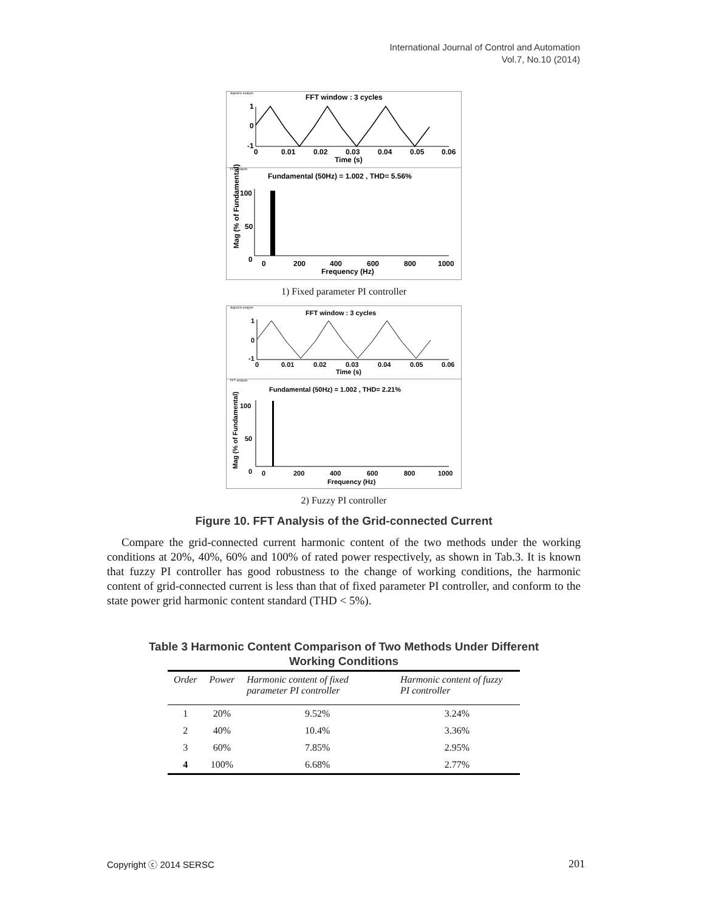International Journal of Control and Automation
Vol.7, No.10 (2014)
Signal to analyze
FFT window : 3 cycles
1
0
-1
0
0.01
0.02
0.03
0.04
0.05
0.06
Time (s)
FFT analysis
Fundamental (50Hz) = 1.002 , THD= 5.56%
Mag (% of Fundamental)
100
50
0
0
200
400
600
800
1000
Frequency (Hz)
1) Fixed parameter PI controller
Signal to analyze
FFT window : 3 cycles
1
0
-1
0
0.01
0.02
0.03
0.04
0.05
0.06
Time (s)
FFT analysis
Fundamental (50Hz) = 1.002 , THD= 2.21%
Mag (% of Fundamental)
100
50
0
0
200
400
600
800
1000
Frequency (Hz)
2) Fuzzy PI controller
Figure 10. FFT Analysis of the Grid-connected Current
Compare the grid-connected current harmonic content of the two methods under the working conditions at 20%, 40%, 60% and 100% of rated power respectively, as shown in Tab.3. It is known that fuzzy PI controller has good robustness to the change of working conditions, the harmonic content of grid-connected current is less than that of fixed parameter PI controller, and conform to the state power grid harmonic content standard (THD < 5%).
Table 3 Harmonic Content Comparison of Two Methods Under Different
Working Conditions
| Order | Power | Harmonic content of fixed parameter PI controller | Harmonic content of fuzzy PI controller |
| --- | --- | --- | --- |
| 1 | 20% | 9.52% | 3.24% |
| 2 | 40% | 10.4% | 3.36% |
| 3 | 60% | 7.85% | 2.95% |
| 4 | 100% | 6.68% | 2.77% |
Copyright ⓒ 2014 SERSC 201